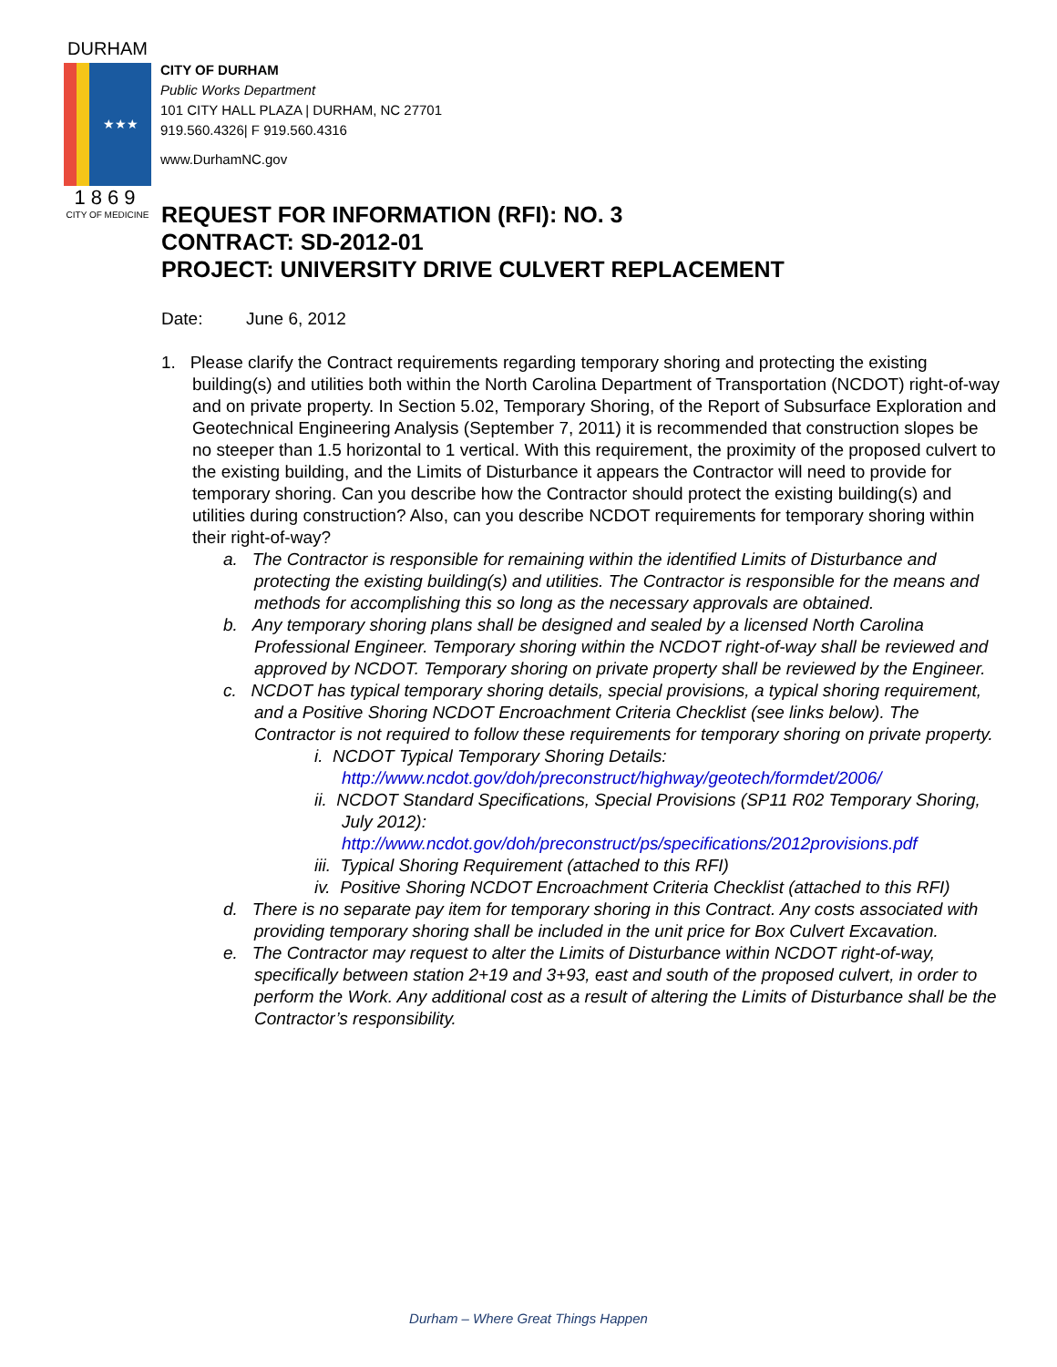DURHAM
★★★
1869
CITY OF MEDICINE
CITY OF DURHAM
Public Works Department
101 CITY HALL PLAZA | DURHAM, NC 27701
919.560.4326| F 919.560.4316
www.DurhamNC.gov
REQUEST FOR INFORMATION (RFI): NO. 3
CONTRACT: SD-2012-01
PROJECT: UNIVERSITY DRIVE CULVERT REPLACEMENT
Date: June 6, 2012
1. Please clarify the Contract requirements regarding temporary shoring and protecting the existing building(s) and utilities both within the North Carolina Department of Transportation (NCDOT) right-of-way and on private property. In Section 5.02, Temporary Shoring, of the Report of Subsurface Exploration and Geotechnical Engineering Analysis (September 7, 2011) it is recommended that construction slopes be no steeper than 1.5 horizontal to 1 vertical. With this requirement, the proximity of the proposed culvert to the existing building, and the Limits of Disturbance it appears the Contractor will need to provide for temporary shoring. Can you describe how the Contractor should protect the existing building(s) and utilities during construction? Also, can you describe NCDOT requirements for temporary shoring within their right-of-way?
a. The Contractor is responsible for remaining within the identified Limits of Disturbance and protecting the existing building(s) and utilities. The Contractor is responsible for the means and methods for accomplishing this so long as the necessary approvals are obtained.
b. Any temporary shoring plans shall be designed and sealed by a licensed North Carolina Professional Engineer. Temporary shoring within the NCDOT right-of-way shall be reviewed and approved by NCDOT. Temporary shoring on private property shall be reviewed by the Engineer.
c. NCDOT has typical temporary shoring details, special provisions, a typical shoring requirement, and a Positive Shoring NCDOT Encroachment Criteria Checklist (see links below). The Contractor is not required to follow these requirements for temporary shoring on private property.
i. NCDOT Typical Temporary Shoring Details:
http://www.ncdot.gov/doh/preconstruct/highway/geotech/formdet/2006/
ii. NCDOT Standard Specifications, Special Provisions (SP11 R02 Temporary Shoring, July 2012):
http://www.ncdot.gov/doh/preconstruct/ps/specifications/2012provisions.pdf
iii. Typical Shoring Requirement (attached to this RFI)
iv. Positive Shoring NCDOT Encroachment Criteria Checklist (attached to this RFI)
d. There is no separate pay item for temporary shoring in this Contract. Any costs associated with providing temporary shoring shall be included in the unit price for Box Culvert Excavation.
e. The Contractor may request to alter the Limits of Disturbance within NCDOT right-of-way, specifically between station 2+19 and 3+93, east and south of the proposed culvert, in order to perform the Work. Any additional cost as a result of altering the Limits of Disturbance shall be the Contractor’s responsibility.
Durham – Where Great Things Happen